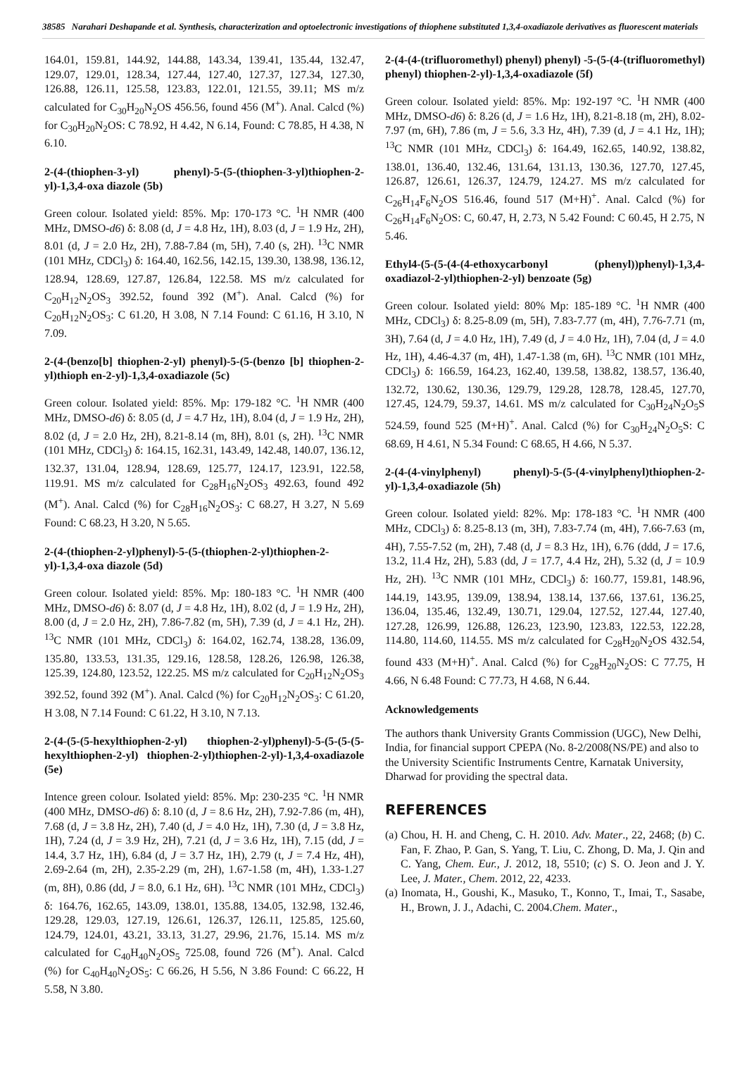38585 Narahari Deshapande et al. Synthesis, characterization and optoelectronic investigations of thiophene substituted 1,3,4-oxadiazole derivatives as fluorescent materials
164.01, 159.81, 144.92, 144.88, 143.34, 139.41, 135.44, 132.47, 129.07, 129.01, 128.34, 127.44, 127.40, 127.37, 127.34, 127.30, 126.88, 126.11, 125.58, 123.83, 122.01, 121.55, 39.11; MS m/z calculated for C<sub>30</sub>H<sub>20</sub>N<sub>2</sub>OS 456.56, found 456 (M<sup>+</sup>). Anal. Calcd (%) for C<sub>30</sub>H<sub>20</sub>N<sub>2</sub>OS: C 78.92, H 4.42, N 6.14, Found: C 78.85, H 4.38, N 6.10.
2-(4-(thiophen-3-yl) phenyl)-5-(5-(thiophen-3-yl)thiophen-2-yl)-1,3,4-oxa diazole (5b)
Green colour. Isolated yield: 85%. Mp: 170-173 °C. <sup>1</sup>H NMR (400 MHz, DMSO-d6) δ: 8.08 (d, J = 4.8 Hz, 1H), 8.03 (d, J = 1.9 Hz, 2H), 8.01 (d, J = 2.0 Hz, 2H), 7.88-7.84 (m, 5H), 7.40 (s, 2H). <sup>13</sup>C NMR (101 MHz, CDCl<sub>3</sub>) δ: 164.40, 162.56, 142.15, 139.30, 138.98, 136.12, 128.94, 128.69, 127.87, 126.84, 122.58. MS m/z calculated for C<sub>20</sub>H<sub>12</sub>N<sub>2</sub>OS<sub>3</sub> 392.52, found 392 (M<sup>+</sup>). Anal. Calcd (%) for C<sub>20</sub>H<sub>12</sub>N<sub>2</sub>OS<sub>3</sub>: C 61.20, H 3.08, N 7.14 Found: C 61.16, H 3.10, N 7.09.
2-(4-(benzo[b] thiophen-2-yl) phenyl)-5-(5-(benzo [b] thiophen-2-yl)thioph en-2-yl)-1,3,4-oxadiazole (5c)
Green colour. Isolated yield: 85%. Mp: 179-182 °C. <sup>1</sup>H NMR (400 MHz, DMSO-d6) δ: 8.05 (d, J = 4.7 Hz, 1H), 8.04 (d, J = 1.9 Hz, 2H), 8.02 (d, J = 2.0 Hz, 2H), 8.21-8.14 (m, 8H), 8.01 (s, 2H). <sup>13</sup>C NMR (101 MHz, CDCl<sub>3</sub>) δ: 164.15, 162.31, 143.49, 142.48, 140.07, 136.12, 132.37, 131.04, 128.94, 128.69, 125.77, 124.17, 123.91, 122.58, 119.91. MS m/z calculated for C<sub>28</sub>H<sub>16</sub>N<sub>2</sub>OS<sub>3</sub> 492.63, found 492 (M<sup>+</sup>). Anal. Calcd (%) for C<sub>28</sub>H<sub>16</sub>N<sub>2</sub>OS<sub>3</sub>: C 68.27, H 3.27, N 5.69 Found: C 68.23, H 3.20, N 5.65.
2-(4-(thiophen-2-yl)phenyl)-5-(5-(thiophen-2-yl)thiophen-2-yl)-1,3,4-oxa diazole (5d)
Green colour. Isolated yield: 85%. Mp: 180-183 °C. <sup>1</sup>H NMR (400 MHz, DMSO-d6) δ: 8.07 (d, J = 4.8 Hz, 1H), 8.02 (d, J = 1.9 Hz, 2H), 8.00 (d, J = 2.0 Hz, 2H), 7.86-7.82 (m, 5H), 7.39 (d, J = 4.1 Hz, 2H). <sup>13</sup>C NMR (101 MHz, CDCl<sub>3</sub>) δ: 164.02, 162.74, 138.28, 136.09, 135.80, 133.53, 131.35, 129.16, 128.58, 128.26, 126.98, 126.38, 125.39, 124.80, 123.52, 122.25. MS m/z calculated for C<sub>20</sub>H<sub>12</sub>N<sub>2</sub>OS<sub>3</sub> 392.52, found 392 (M<sup>+</sup>). Anal. Calcd (%) for C<sub>20</sub>H<sub>12</sub>N<sub>2</sub>OS<sub>3</sub>: C 61.20, H 3.08, N 7.14 Found: C 61.22, H 3.10, N 7.13.
2-(4-(5-(5-hexylthiophen-2-yl) thiophen-2-yl)phenyl)-5-(5-(5-(5-hexylthiophen-2-yl) thiophen-2-yl)thiophen-2-yl)-1,3,4-oxadiazole (5e)
Intence green colour. Isolated yield: 85%. Mp: 230-235 °C. <sup>1</sup>H NMR (400 MHz, DMSO-d6) δ: 8.10 (d, J = 8.6 Hz, 2H), 7.92-7.86 (m, 4H), 7.68 (d, J = 3.8 Hz, 2H), 7.40 (d, J = 4.0 Hz, 1H), 7.30 (d, J = 3.8 Hz, 1H), 7.24 (d, J = 3.9 Hz, 2H), 7.21 (d, J = 3.6 Hz, 1H), 7.15 (dd, J = 14.4, 3.7 Hz, 1H), 6.84 (d, J = 3.7 Hz, 1H), 2.79 (t, J = 7.4 Hz, 4H), 2.69-2.64 (m, 2H), 2.35-2.29 (m, 2H), 1.67-1.58 (m, 4H), 1.33-1.27 (m, 8H), 0.86 (dd, J = 8.0, 6.1 Hz, 6H). <sup>13</sup>C NMR (101 MHz, CDCl<sub>3</sub>) δ: 164.76, 162.65, 143.09, 138.01, 135.88, 134.05, 132.98, 132.46, 129.28, 129.03, 127.19, 126.61, 126.37, 126.11, 125.85, 125.60, 124.79, 124.01, 43.21, 33.13, 31.27, 29.96, 21.76, 15.14. MS m/z calculated for C<sub>40</sub>H<sub>40</sub>N<sub>2</sub>OS<sub>5</sub> 725.08, found 726 (M<sup>+</sup>). Anal. Calcd (%) for C<sub>40</sub>H<sub>40</sub>N<sub>2</sub>OS<sub>5</sub>: C 66.26, H 5.56, N 3.86 Found: C 66.22, H 5.58, N 3.80.
2-(4-(4-(trifluoromethyl) phenyl) phenyl) -5-(5-(4-(trifluoromethyl) phenyl) thiophen-2-yl)-1,3,4-oxadiazole (5f)
Green colour. Isolated yield: 85%. Mp: 192-197 °C. <sup>1</sup>H NMR (400 MHz, DMSO-d6) δ: 8.26 (d, J = 1.6 Hz, 1H), 8.21-8.18 (m, 2H), 8.02-7.97 (m, 6H), 7.86 (m, J = 5.6, 3.3 Hz, 4H), 7.39 (d, J = 4.1 Hz, 1H); <sup>13</sup>C NMR (101 MHz, CDCl<sub>3</sub>) δ: 164.49, 162.65, 140.92, 138.82, 138.01, 136.40, 132.46, 131.64, 131.13, 130.36, 127.70, 127.45, 126.87, 126.61, 126.37, 124.79, 124.27. MS m/z calculated for C<sub>26</sub>H<sub>14</sub>F<sub>6</sub>N<sub>2</sub>OS 516.46, found 517 (M+H)<sup>+</sup>. Anal. Calcd (%) for C<sub>26</sub>H<sub>14</sub>F<sub>6</sub>N<sub>2</sub>OS: C, 60.47, H, 2.73, N 5.42 Found: C 60.45, H 2.75, N 5.46.
Ethyl4-(5-(5-(4-(4-ethoxycarbonyl (phenyl))phenyl)-1,3,4-oxadiazol-2-yl)thiophen-2-yl) benzoate (5g)
Green colour. Isolated yield: 80% Mp: 185-189 °C. <sup>1</sup>H NMR (400 MHz, CDCl<sub>3</sub>) δ: 8.25-8.09 (m, 5H), 7.83-7.77 (m, 4H), 7.76-7.71 (m, 3H), 7.64 (d, J = 4.0 Hz, 1H), 7.49 (d, J = 4.0 Hz, 1H), 7.04 (d, J = 4.0 Hz, 1H), 4.46-4.37 (m, 4H), 1.47-1.38 (m, 6H). <sup>13</sup>C NMR (101 MHz, CDCl<sub>3</sub>) δ: 166.59, 164.23, 162.40, 139.58, 138.82, 138.57, 136.40, 132.72, 130.62, 130.36, 129.79, 129.28, 128.78, 128.45, 127.70, 127.45, 124.79, 59.37, 14.61. MS m/z calculated for C<sub>30</sub>H<sub>24</sub>N<sub>2</sub>O<sub>5</sub>S 524.59, found 525 (M+H)<sup>+</sup>. Anal. Calcd (%) for C<sub>30</sub>H<sub>24</sub>N<sub>2</sub>O<sub>5</sub>S: C 68.69, H 4.61, N 5.34 Found: C 68.65, H 4.66, N 5.37.
2-(4-(4-vinylphenyl) phenyl)-5-(5-(4-vinylphenyl)thiophen-2-yl)-1,3,4-oxadiazole (5h)
Green colour. Isolated yield: 82%. Mp: 178-183 °C. <sup>1</sup>H NMR (400 MHz, CDCl<sub>3</sub>) δ: 8.25-8.13 (m, 3H), 7.83-7.74 (m, 4H), 7.66-7.63 (m, 4H), 7.55-7.52 (m, 2H), 7.48 (d, J = 8.3 Hz, 1H), 6.76 (ddd, J = 17.6, 13.2, 11.4 Hz, 2H), 5.83 (dd, J = 17.7, 4.4 Hz, 2H), 5.32 (d, J = 10.9 Hz, 2H). <sup>13</sup>C NMR (101 MHz, CDCl<sub>3</sub>) δ: 160.77, 159.81, 148.96, 144.19, 143.95, 139.09, 138.94, 138.14, 137.66, 137.61, 136.25, 136.04, 135.46, 132.49, 130.71, 129.04, 127.52, 127.44, 127.40, 127.28, 126.99, 126.88, 126.23, 123.90, 123.83, 122.53, 122.28, 114.80, 114.60, 114.55. MS m/z calculated for C<sub>28</sub>H<sub>20</sub>N<sub>2</sub>OS 432.54, found 433 (M+H)<sup>+</sup>. Anal. Calcd (%) for C<sub>28</sub>H<sub>20</sub>N<sub>2</sub>OS: C 77.75, H 4.66, N 6.48 Found: C 77.73, H 4.68, N 6.44.
Acknowledgements
The authors thank University Grants Commission (UGC), New Delhi, India, for financial support CPEPA (No. 8-2/2008(NS/PE) and also to the University Scientific Instruments Centre, Karnatak University, Dharwad for providing the spectral data.
REFERENCES
(a) Chou, H. H. and Cheng, C. H. 2010. Adv. Mater., 22, 2468; (b) C. Fan, F. Zhao, P. Gan, S. Yang, T. Liu, C. Zhong, D. Ma, J. Qin and C. Yang, Chem. Eur., J. 2012, 18, 5510; (c) S. O. Jeon and J. Y. Lee, J. Mater., Chem. 2012, 22, 4233.
(a) Inomata, H., Goushi, K., Masuko, T., Konno, T., Imai, T., Sasabe, H., Brown, J. J., Adachi, C. 2004.Chem. Mater.,